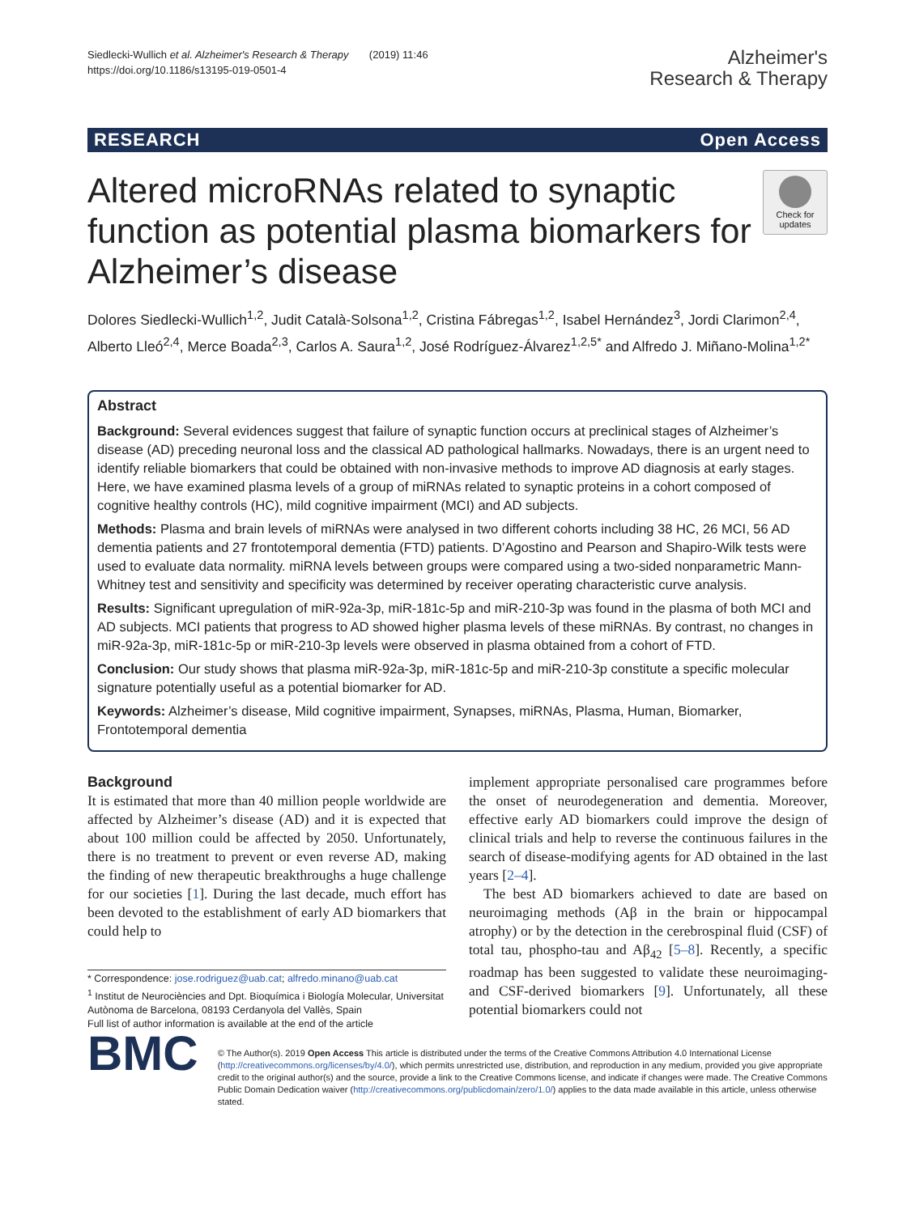Siedlecki-Wullich et al. Alzheimer's Research & Therapy (2019) 11:46
https://doi.org/10.1186/s13195-019-0501-4
Alzheimer's
Research & Therapy
RESEARCH Open Access
Altered microRNAs related to synaptic function as potential plasma biomarkers for Alzheimer’s disease
Check for updates
Dolores Siedlecki-Wullich<sup>1,2</sup>, Judit Català-Solsona<sup>1,2</sup>, Cristina Fábregas<sup>1,2</sup>, Isabel Hernández<sup>3</sup>, Jordi Clarimon<sup>2,4</sup>, Alberto Lleó<sup>2,4</sup>, Merce Boada<sup>2,3</sup>, Carlos A. Saura<sup>1,2</sup>, José Rodríguez-Álvarez<sup>1,2,5*</sup> and Alfredo J. Miñano-Molina<sup>1,2*</sup>
Abstract
Background: Several evidences suggest that failure of synaptic function occurs at preclinical stages of Alzheimer’s disease (AD) preceding neuronal loss and the classical AD pathological hallmarks. Nowadays, there is an urgent need to identify reliable biomarkers that could be obtained with non-invasive methods to improve AD diagnosis at early stages. Here, we have examined plasma levels of a group of miRNAs related to synaptic proteins in a cohort composed of cognitive healthy controls (HC), mild cognitive impairment (MCI) and AD subjects.
Methods: Plasma and brain levels of miRNAs were analysed in two different cohorts including 38 HC, 26 MCI, 56 AD dementia patients and 27 frontotemporal dementia (FTD) patients. D’Agostino and Pearson and Shapiro-Wilk tests were used to evaluate data normality. miRNA levels between groups were compared using a two-sided nonparametric Mann-Whitney test and sensitivity and specificity was determined by receiver operating characteristic curve analysis.
Results: Significant upregulation of miR-92a-3p, miR-181c-5p and miR-210-3p was found in the plasma of both MCI and AD subjects. MCI patients that progress to AD showed higher plasma levels of these miRNAs. By contrast, no changes in miR-92a-3p, miR-181c-5p or miR-210-3p levels were observed in plasma obtained from a cohort of FTD.
Conclusion: Our study shows that plasma miR-92a-3p, miR-181c-5p and miR-210-3p constitute a specific molecular signature potentially useful as a potential biomarker for AD.
Keywords: Alzheimer’s disease, Mild cognitive impairment, Synapses, miRNAs, Plasma, Human, Biomarker, Frontotemporal dementia
Background
It is estimated that more than 40 million people worldwide are affected by Alzheimer’s disease (AD) and it is expected that about 100 million could be affected by 2050. Unfortunately, there is no treatment to prevent or even reverse AD, making the finding of new therapeutic breakthroughs a huge challenge for our societies [1]. During the last decade, much effort has been devoted to the establishment of early AD biomarkers that could help to
* Correspondence: jose.rodriguez@uab.cat; alfredo.minano@uab.cat
<sup>1</sup> Institut de Neurociències and Dpt. Bioquímica i Biología Molecular, Universitat Autònoma de Barcelona, 08193 Cerdanyola del Vallès, Spain
Full list of author information is available at the end of the article
implement appropriate personalised care programmes before the onset of neurodegeneration and dementia. Moreover, effective early AD biomarkers could improve the design of clinical trials and help to reverse the continuous failures in the search of disease-modifying agents for AD obtained in the last years [2–4].
The best AD biomarkers achieved to date are based on neuroimaging methods (Aβ in the brain or hippocampal atrophy) or by the detection in the cerebrospinal fluid (CSF) of total tau, phospho-tau and Aβ<sub>42</sub> [5–8]. Recently, a specific roadmap has been suggested to validate these neuroimaging- and CSF-derived biomarkers [9]. Unfortunately, all these potential biomarkers could not
BMC
© The Author(s). 2019 Open Access This article is distributed under the terms of the Creative Commons Attribution 4.0 International License (http://creativecommons.org/licenses/by/4.0/), which permits unrestricted use, distribution, and reproduction in any medium, provided you give appropriate credit to the original author(s) and the source, provide a link to the Creative Commons license, and indicate if changes were made. The Creative Commons Public Domain Dedication waiver (http://creativecommons.org/publicdomain/zero/1.0/) applies to the data made available in this article, unless otherwise stated.